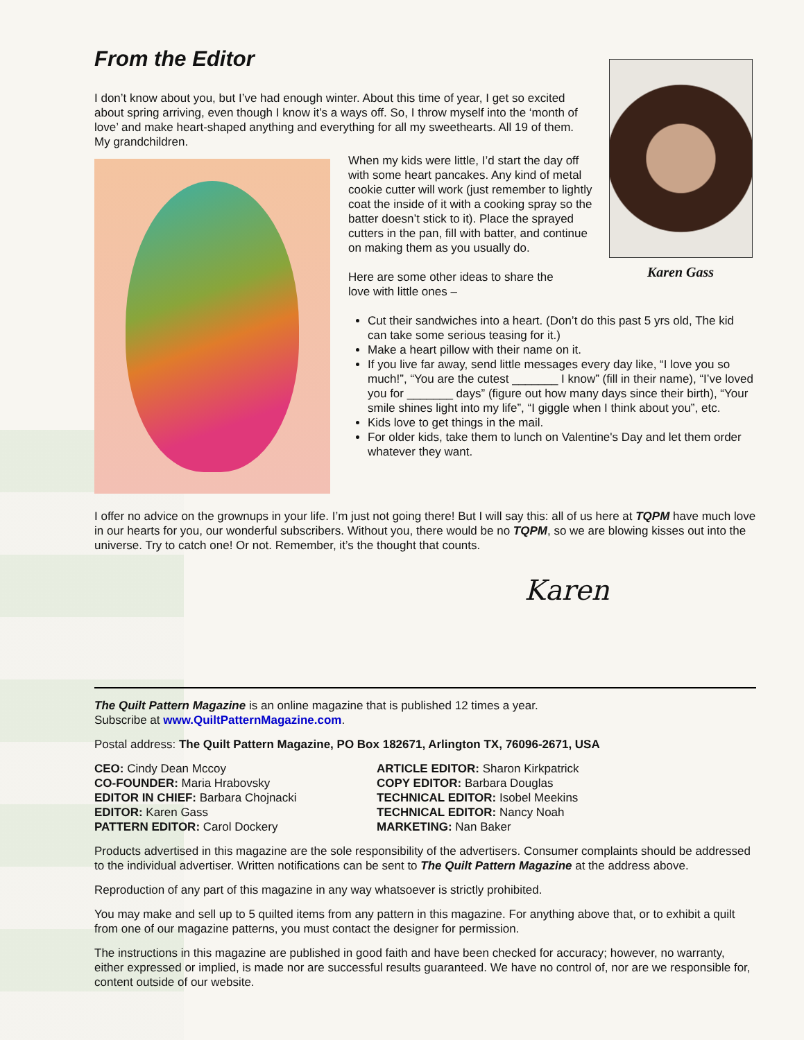Karen Gass
From the Editor
I don’t know about you, but I’ve had enough winter. About this time of year, I get so excited about spring arriving, even though I know it’s a ways off. So, I throw myself into the ‘month of love’ and make heart-shaped anything and everything for all my sweethearts. All 19 of them. My grandchildren.
When my kids were little, I’d start the day off with some heart pancakes. Any kind of metal cookie cutter will work (just remember to lightly coat the inside of it with a cooking spray so the batter doesn’t stick to it). Place the sprayed cutters in the pan, fill with batter, and continue on making them as you usually do.
Here are some other ideas to share the
love with little ones –
Cut their sandwiches into a heart. (Don’t do this past 5 yrs old, The kid can take some serious teasing for it.)
Make a heart pillow with their name on it.
If you live far away, send little messages every day like, “I love you so much!”, “You are the cutest _______ I know” (fill in their name), “I’ve loved you for _______ days” (figure out how many days since their birth), “Your smile shines light into my life”, “I giggle when I think about you”, etc.
Kids love to get things in the mail.
For older kids, take them to lunch on Valentine's Day and let them order whatever they want.
I offer no advice on the grownups in your life. I’m just not going there! But I will say this: all of us here at TQPM have much love in our hearts for you, our wonderful subscribers. Without you, there would be no TQPM, so we are blowing kisses out into the universe. Try to catch one! Or not. Remember, it’s the thought that counts.
Karen
The Quilt Pattern Magazine is an online magazine that is published 12 times a year.
Subscribe at www.QuiltPatternMagazine.com.
Postal address: The Quilt Pattern Magazine, PO Box 182671, Arlington TX, 76096-2671, USA
CEO: Cindy Dean Mccoy
CO-FOUNDER: Maria Hrabovsky
EDITOR IN CHIEF: Barbara Chojnacki
EDITOR: Karen Gass
PATTERN EDITOR: Carol Dockery
ARTICLE EDITOR: Sharon Kirkpatrick
COPY EDITOR: Barbara Douglas
TECHNICAL EDITOR: Isobel Meekins
TECHNICAL EDITOR: Nancy Noah
MARKETING: Nan Baker
Products advertised in this magazine are the sole responsibility of the advertisers. Consumer complaints should be addressed to the individual advertiser. Written notifications can be sent to The Quilt Pattern Magazine at the address above.
Reproduction of any part of this magazine in any way whatsoever is strictly prohibited.
You may make and sell up to 5 quilted items from any pattern in this magazine. For anything above that, or to exhibit a quilt from one of our magazine patterns, you must contact the designer for permission.
The instructions in this magazine are published in good faith and have been checked for accuracy; however, no warranty, either expressed or implied, is made nor are successful results guaranteed. We have no control of, nor are we responsible for, content outside of our website.